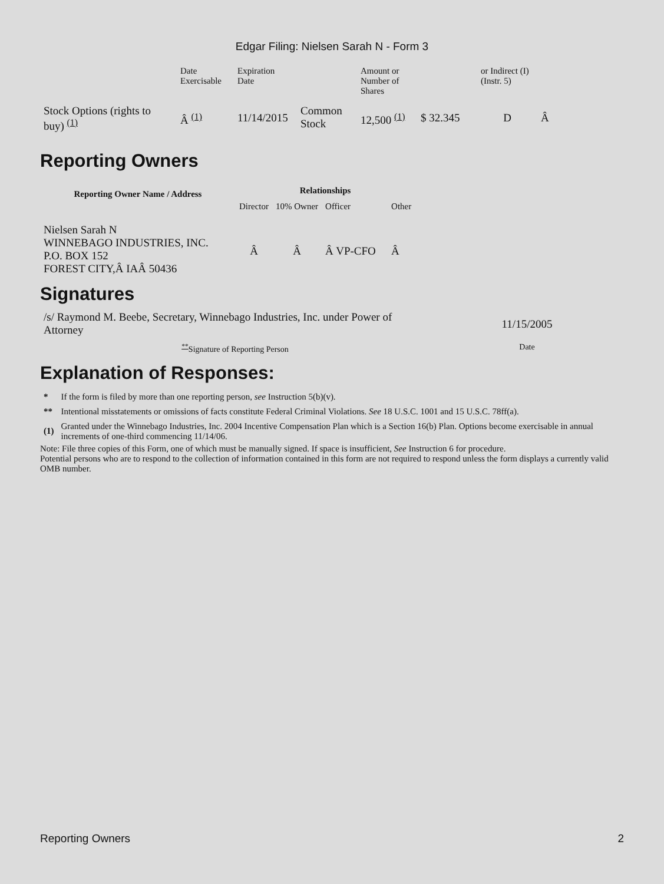Edgar Filing: Nielsen Sarah N - Form 3
| | Date Exercisable | Expiration Date | | Amount or Number of Shares | | or Indirect (I) (Instr. 5) | |
| Stock Options (rights to buy) <sup>(1)</sup> | Â <sup>(1)</sup> | 11/14/2015 | Common Stock | 12,500 <sup>(1)</sup> | $ 32.345 | D | Â |
Reporting Owners
| Reporting Owner Name / Address | Relationships | | | |
| --- | --- | --- | --- | --- |
| | Director | 10% Owner | Officer | Other |
| Nielsen Sarah N WINNEBAGO INDUSTRIES, INC. P.O. BOX 152 FOREST CITY,Â IAÂ 50436 | Â | Â | Â VP-CFO | Â |
Signatures
| /s/ Raymond M. Beebe, Secretary, Winnebago Industries, Inc. under Power of Attorney | 11/15/2005 |
| <sup>**</sup> Signature of Reporting Person | Date |
Explanation of Responses:
| * | If the form is filed by more than one reporting person, see Instruction 5(b)(v). |
| ** | Intentional misstatements or omissions of facts constitute Federal Criminal Violations. See 18 U.S.C. 1001 and 15 U.S.C. 78ff(a). |
| (1) | Granted under the Winnebago Industries, Inc. 2004 Incentive Compensation Plan which is a Section 16(b) Plan. Options become exercisable in annual increments of one-third commencing 11/14/06. |
Note: File three copies of this Form, one of which must be manually signed. If space is insufficient, See Instruction 6 for procedure.
Potential persons who are to respond to the collection of information contained in this form are not required to respond unless the form displays a currently valid OMB number.
Reporting Owners 2